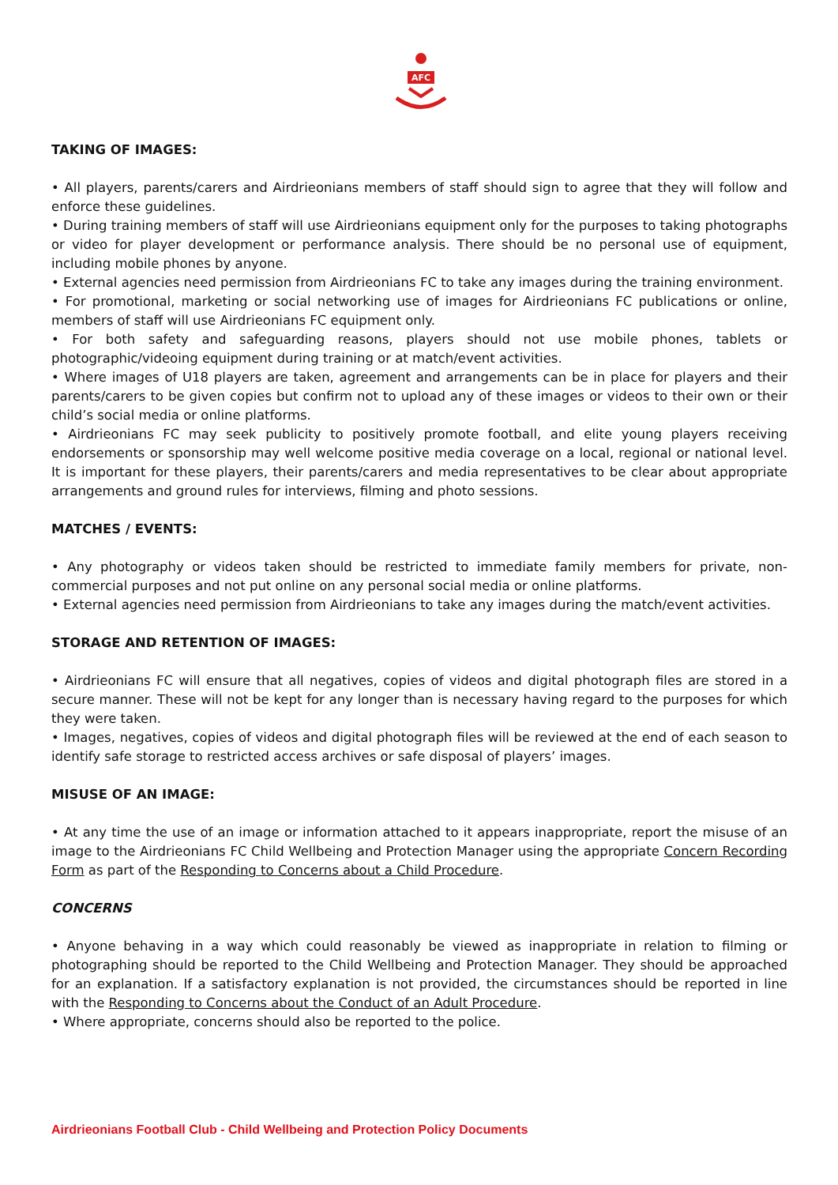AFC
TAKING OF IMAGES:
• All players, parents/carers and Airdrieonians members of staff should sign to agree that they will follow and enforce these guidelines.
• During training members of staff will use Airdrieonians equipment only for the purposes to taking photographs or video for player development or performance analysis. There should be no personal use of equipment, including mobile phones by anyone.
• External agencies need permission from Airdrieonians FC to take any images during the training environment.
• For promotional, marketing or social networking use of images for Airdrieonians FC publications or online, members of staff will use Airdrieonians FC equipment only.
• For both safety and safeguarding reasons, players should not use mobile phones, tablets or photographic/videoing equipment during training or at match/event activities.
• Where images of U18 players are taken, agreement and arrangements can be in place for players and their parents/carers to be given copies but confirm not to upload any of these images or videos to their own or their child’s social media or online platforms.
• Airdrieonians FC may seek publicity to positively promote football, and elite young players receiving endorsements or sponsorship may well welcome positive media coverage on a local, regional or national level. It is important for these players, their parents/carers and media representatives to be clear about appropriate arrangements and ground rules for interviews, filming and photo sessions.
MATCHES / EVENTS:
• Any photography or videos taken should be restricted to immediate family members for private, non-commercial purposes and not put online on any personal social media or online platforms.
• External agencies need permission from Airdrieonians to take any images during the match/event activities.
STORAGE AND RETENTION OF IMAGES:
• Airdrieonians FC will ensure that all negatives, copies of videos and digital photograph files are stored in a secure manner. These will not be kept for any longer than is necessary having regard to the purposes for which they were taken.
• Images, negatives, copies of videos and digital photograph files will be reviewed at the end of each season to identify safe storage to restricted access archives or safe disposal of players’ images.
MISUSE OF AN IMAGE:
• At any time the use of an image or information attached to it appears inappropriate, report the misuse of an image to the Airdrieonians FC Child Wellbeing and Protection Manager using the appropriate Concern Recording Form as part of the Responding to Concerns about a Child Procedure.
CONCERNS
• Anyone behaving in a way which could reasonably be viewed as inappropriate in relation to filming or photographing should be reported to the Child Wellbeing and Protection Manager. They should be approached for an explanation. If a satisfactory explanation is not provided, the circumstances should be reported in line with the Responding to Concerns about the Conduct of an Adult Procedure.
• Where appropriate, concerns should also be reported to the police.
Airdrieonians Football Club - Child Wellbeing and Protection Policy Documents